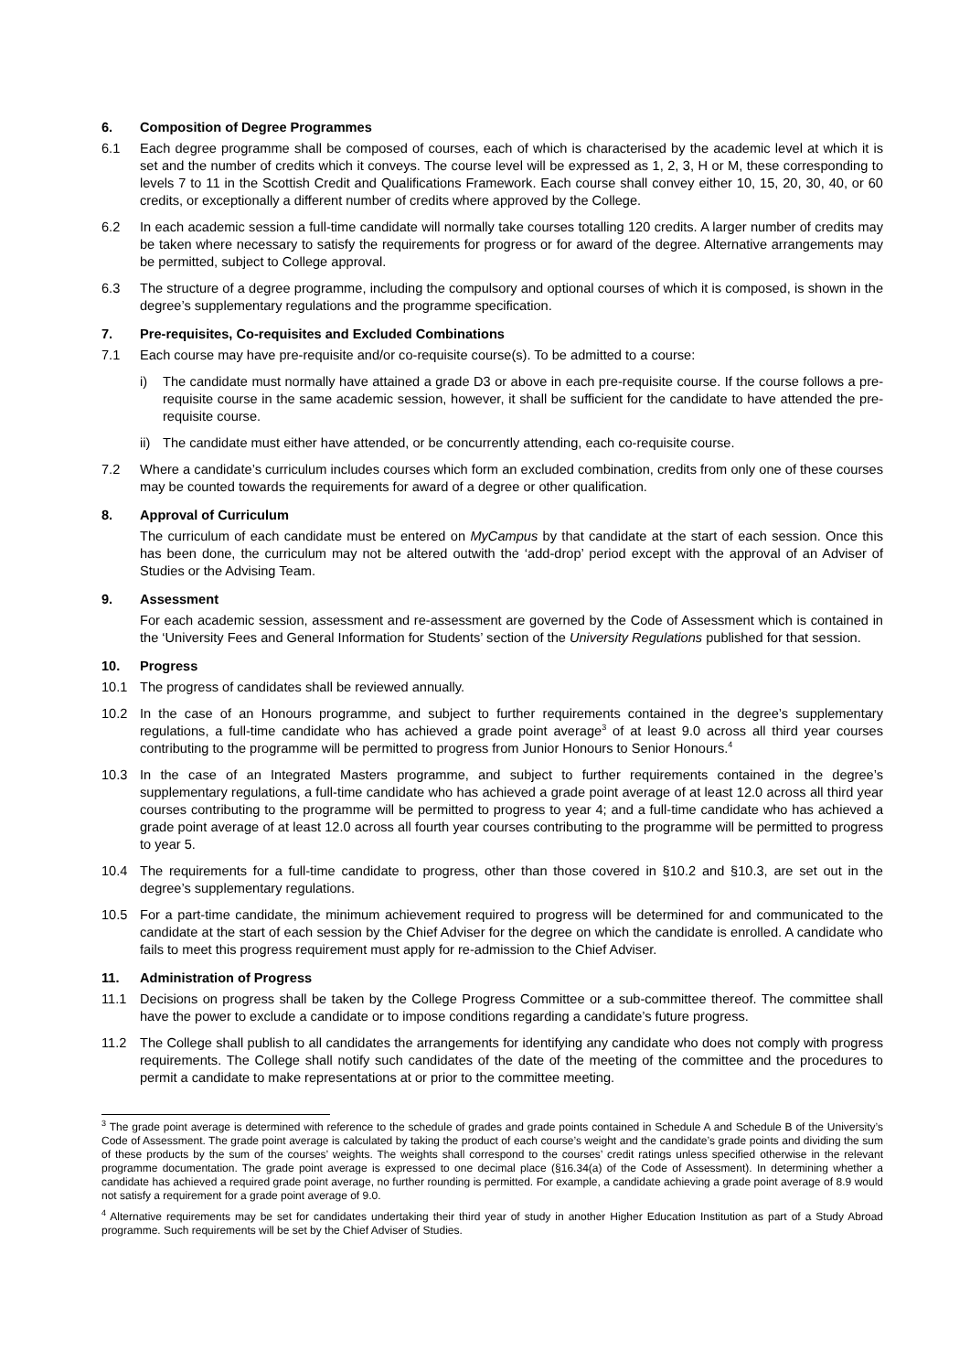6. Composition of Degree Programmes
6.1 Each degree programme shall be composed of courses, each of which is characterised by the academic level at which it is set and the number of credits which it conveys. The course level will be expressed as 1, 2, 3, H or M, these corresponding to levels 7 to 11 in the Scottish Credit and Qualifications Framework. Each course shall convey either 10, 15, 20, 30, 40, or 60 credits, or exceptionally a different number of credits where approved by the College.
6.2 In each academic session a full-time candidate will normally take courses totalling 120 credits. A larger number of credits may be taken where necessary to satisfy the requirements for progress or for award of the degree. Alternative arrangements may be permitted, subject to College approval.
6.3 The structure of a degree programme, including the compulsory and optional courses of which it is composed, is shown in the degree’s supplementary regulations and the programme specification.
7. Pre-requisites, Co-requisites and Excluded Combinations
7.1 Each course may have pre-requisite and/or co-requisite course(s). To be admitted to a course:
i) The candidate must normally have attained a grade D3 or above in each pre-requisite course. If the course follows a pre-requisite course in the same academic session, however, it shall be sufficient for the candidate to have attended the pre-requisite course.
ii) The candidate must either have attended, or be concurrently attending, each co-requisite course.
7.2 Where a candidate’s curriculum includes courses which form an excluded combination, credits from only one of these courses may be counted towards the requirements for award of a degree or other qualification.
8. Approval of Curriculum
The curriculum of each candidate must be entered on MyCampus by that candidate at the start of each session. Once this has been done, the curriculum may not be altered outwith the ‘add-drop’ period except with the approval of an Adviser of Studies or the Advising Team.
9. Assessment
For each academic session, assessment and re-assessment are governed by the Code of Assessment which is contained in the ‘University Fees and General Information for Students’ section of the University Regulations published for that session.
10. Progress
10.1 The progress of candidates shall be reviewed annually.
10.2 In the case of an Honours programme, and subject to further requirements contained in the degree’s supplementary regulations, a full-time candidate who has achieved a grade point average<sup>3</sup> of at least 9.0 across all third year courses contributing to the programme will be permitted to progress from Junior Honours to Senior Honours.<sup>4</sup>
10.3 In the case of an Integrated Masters programme, and subject to further requirements contained in the degree’s supplementary regulations, a full-time candidate who has achieved a grade point average of at least 12.0 across all third year courses contributing to the programme will be permitted to progress to year 4; and a full-time candidate who has achieved a grade point average of at least 12.0 across all fourth year courses contributing to the programme will be permitted to progress to year 5.
10.4 The requirements for a full-time candidate to progress, other than those covered in §10.2 and §10.3, are set out in the degree’s supplementary regulations.
10.5 For a part-time candidate, the minimum achievement required to progress will be determined for and communicated to the candidate at the start of each session by the Chief Adviser for the degree on which the candidate is enrolled. A candidate who fails to meet this progress requirement must apply for re-admission to the Chief Adviser.
11. Administration of Progress
11.1 Decisions on progress shall be taken by the College Progress Committee or a sub-committee thereof. The committee shall have the power to exclude a candidate or to impose conditions regarding a candidate’s future progress.
11.2 The College shall publish to all candidates the arrangements for identifying any candidate who does not comply with progress requirements. The College shall notify such candidates of the date of the meeting of the committee and the procedures to permit a candidate to make representations at or prior to the committee meeting.
<sup>3</sup> The grade point average is determined with reference to the schedule of grades and grade points contained in Schedule A and Schedule B of the University’s Code of Assessment. The grade point average is calculated by taking the product of each course’s weight and the candidate’s grade points and dividing the sum of these products by the sum of the courses’ weights. The weights shall correspond to the courses’ credit ratings unless specified otherwise in the relevant programme documentation. The grade point average is expressed to one decimal place (§16.34(a) of the Code of Assessment). In determining whether a candidate has achieved a required grade point average, no further rounding is permitted. For example, a candidate achieving a grade point average of 8.9 would not satisfy a requirement for a grade point average of 9.0.
<sup>4</sup> Alternative requirements may be set for candidates undertaking their third year of study in another Higher Education Institution as part of a Study Abroad programme. Such requirements will be set by the Chief Adviser of Studies.